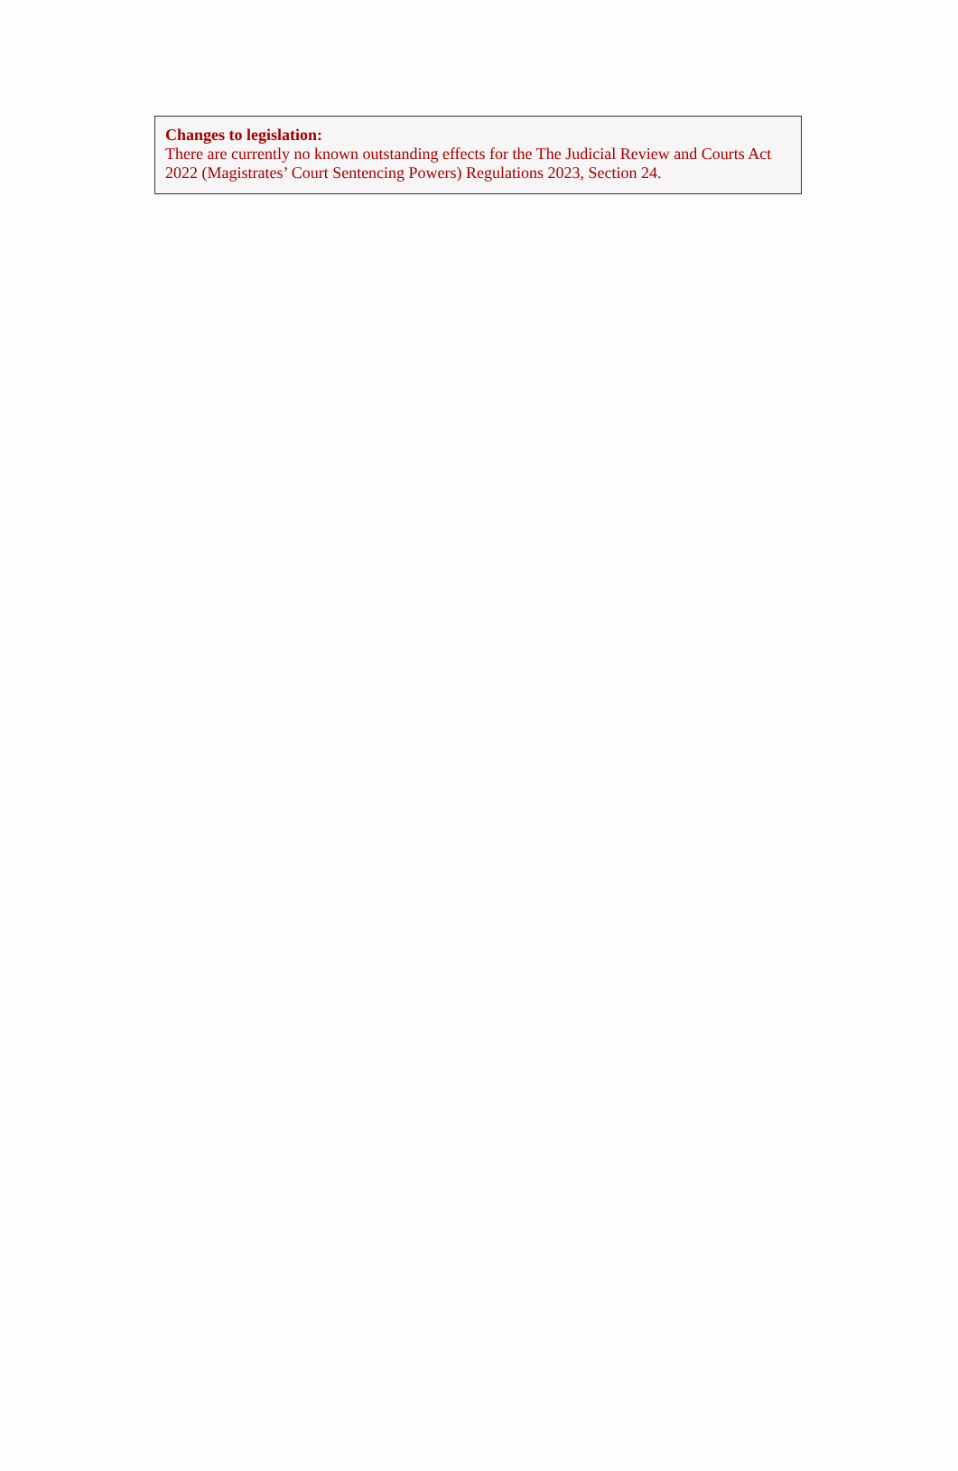Changes to legislation:
There are currently no known outstanding effects for the The Judicial Review and Courts Act 2022 (Magistrates’ Court Sentencing Powers) Regulations 2023, Section 24.